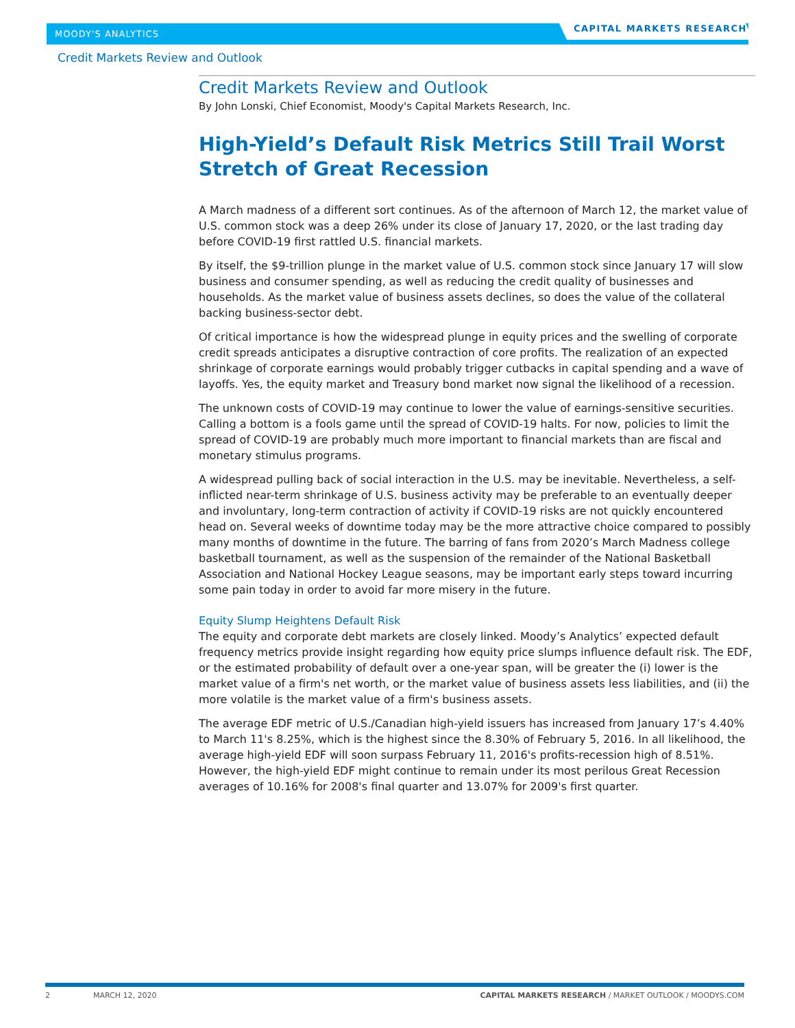MOODY'S ANALYTICS
CAPITAL MARKETS RESEARCH
Credit Markets Review and Outlook
Credit Markets Review and Outlook
By John Lonski, Chief Economist, Moody's Capital Markets Research, Inc.
High-Yield’s Default Risk Metrics Still Trail Worst Stretch of Great Recession
A March madness of a different sort continues. As of the afternoon of March 12, the market value of U.S. common stock was a deep 26% under its close of January 17, 2020, or the last trading day before COVID-19 first rattled U.S. financial markets.
By itself, the $9-trillion plunge in the market value of U.S. common stock since January 17 will slow business and consumer spending, as well as reducing the credit quality of businesses and households. As the market value of business assets declines, so does the value of the collateral backing business-sector debt.
Of critical importance is how the widespread plunge in equity prices and the swelling of corporate credit spreads anticipates a disruptive contraction of core profits. The realization of an expected shrinkage of corporate earnings would probably trigger cutbacks in capital spending and a wave of layoffs. Yes, the equity market and Treasury bond market now signal the likelihood of a recession.
The unknown costs of COVID-19 may continue to lower the value of earnings-sensitive securities. Calling a bottom is a fools game until the spread of COVID-19 halts. For now, policies to limit the spread of COVID-19 are probably much more important to financial markets than are fiscal and monetary stimulus programs.
A widespread pulling back of social interaction in the U.S. may be inevitable. Nevertheless, a self-inflicted near-term shrinkage of U.S. business activity may be preferable to an eventually deeper and involuntary, long-term contraction of activity if COVID-19 risks are not quickly encountered head on. Several weeks of downtime today may be the more attractive choice compared to possibly many months of downtime in the future. The barring of fans from 2020’s March Madness college basketball tournament, as well as the suspension of the remainder of the National Basketball Association and National Hockey League seasons, may be important early steps toward incurring some pain today in order to avoid far more misery in the future.
Equity Slump Heightens Default Risk
The equity and corporate debt markets are closely linked. Moody’s Analytics’ expected default frequency metrics provide insight regarding how equity price slumps influence default risk. The EDF, or the estimated probability of default over a one-year span, will be greater the (i) lower is the market value of a firm's net worth, or the market value of business assets less liabilities, and (ii) the more volatile is the market value of a firm's business assets.
The average EDF metric of U.S./Canadian high-yield issuers has increased from January 17’s 4.40% to March 11's 8.25%, which is the highest since the 8.30% of February 5, 2016. In all likelihood, the average high-yield EDF will soon surpass February 11, 2016's profits-recession high of 8.51%. However, the high-yield EDF might continue to remain under its most perilous Great Recession averages of 10.16% for 2008's final quarter and 13.07% for 2009's first quarter.
2 MARCH 12, 2020 CAPITAL MARKETS RESEARCH / MARKET OUTLOOK / MOODYS.COM